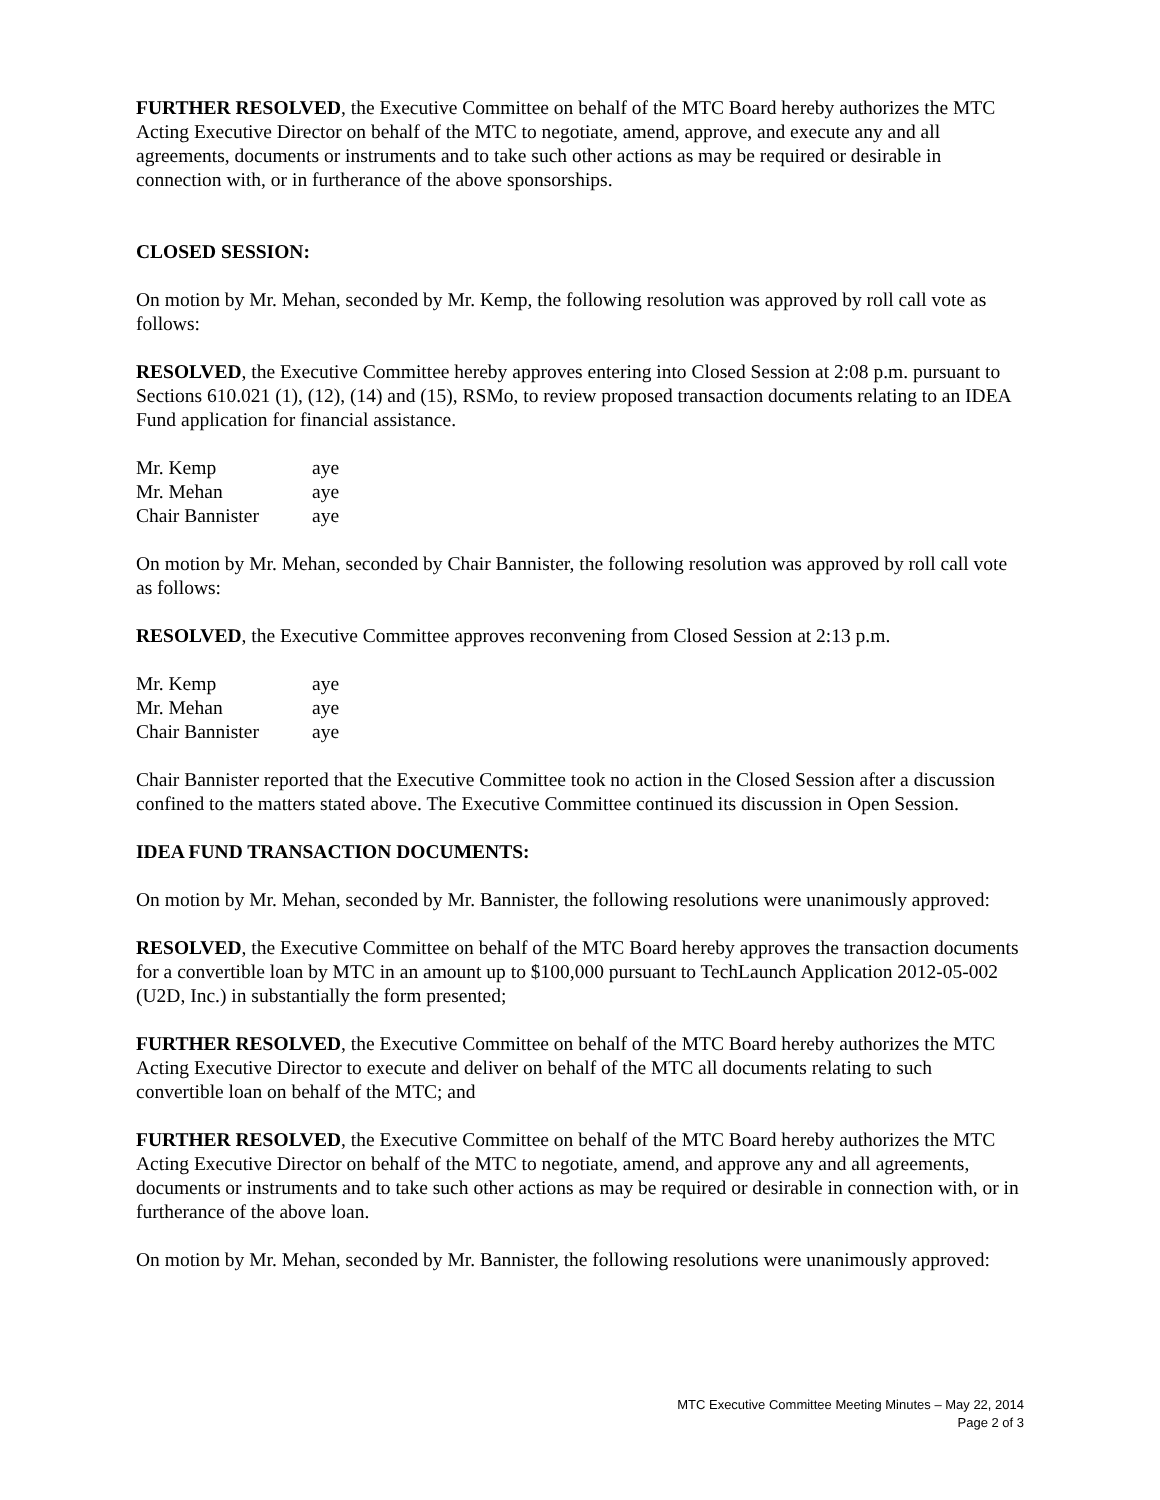FURTHER RESOLVED, the Executive Committee on behalf of the MTC Board hereby authorizes the MTC Acting Executive Director on behalf of the MTC to negotiate, amend, approve, and execute any and all agreements, documents or instruments and to take such other actions as may be required or desirable in connection with, or in furtherance of the above sponsorships.
CLOSED SESSION:
On motion by Mr. Mehan, seconded by Mr. Kemp, the following resolution was approved by roll call vote as follows:
RESOLVED, the Executive Committee hereby approves entering into Closed Session at 2:08 p.m. pursuant to Sections 610.021 (1), (12), (14) and (15), RSMo, to review proposed transaction documents relating to an IDEA Fund application for financial assistance.
| Mr. Kemp | aye |
| Mr. Mehan | aye |
| Chair Bannister | aye |
On motion by Mr. Mehan, seconded by Chair Bannister, the following resolution was approved by roll call vote as follows:
RESOLVED, the Executive Committee approves reconvening from Closed Session at 2:13 p.m.
| Mr. Kemp | aye |
| Mr. Mehan | aye |
| Chair Bannister | aye |
Chair Bannister reported that the Executive Committee took no action in the Closed Session after a discussion confined to the matters stated above. The Executive Committee continued its discussion in Open Session.
IDEA FUND TRANSACTION DOCUMENTS:
On motion by Mr. Mehan, seconded by Mr. Bannister, the following resolutions were unanimously approved:
RESOLVED, the Executive Committee on behalf of the MTC Board hereby approves the transaction documents for a convertible loan by MTC in an amount up to $100,000 pursuant to TechLaunch Application 2012-05-002 (U2D, Inc.) in substantially the form presented;
FURTHER RESOLVED, the Executive Committee on behalf of the MTC Board hereby authorizes the MTC Acting Executive Director to execute and deliver on behalf of the MTC all documents relating to such convertible loan on behalf of the MTC; and
FURTHER RESOLVED, the Executive Committee on behalf of the MTC Board hereby authorizes the MTC Acting Executive Director on behalf of the MTC to negotiate, amend, and approve any and all agreements, documents or instruments and to take such other actions as may be required or desirable in connection with, or in furtherance of the above loan.
On motion by Mr. Mehan, seconded by Mr. Bannister, the following resolutions were unanimously approved:
MTC Executive Committee Meeting Minutes – May 22, 2014
Page 2 of 3